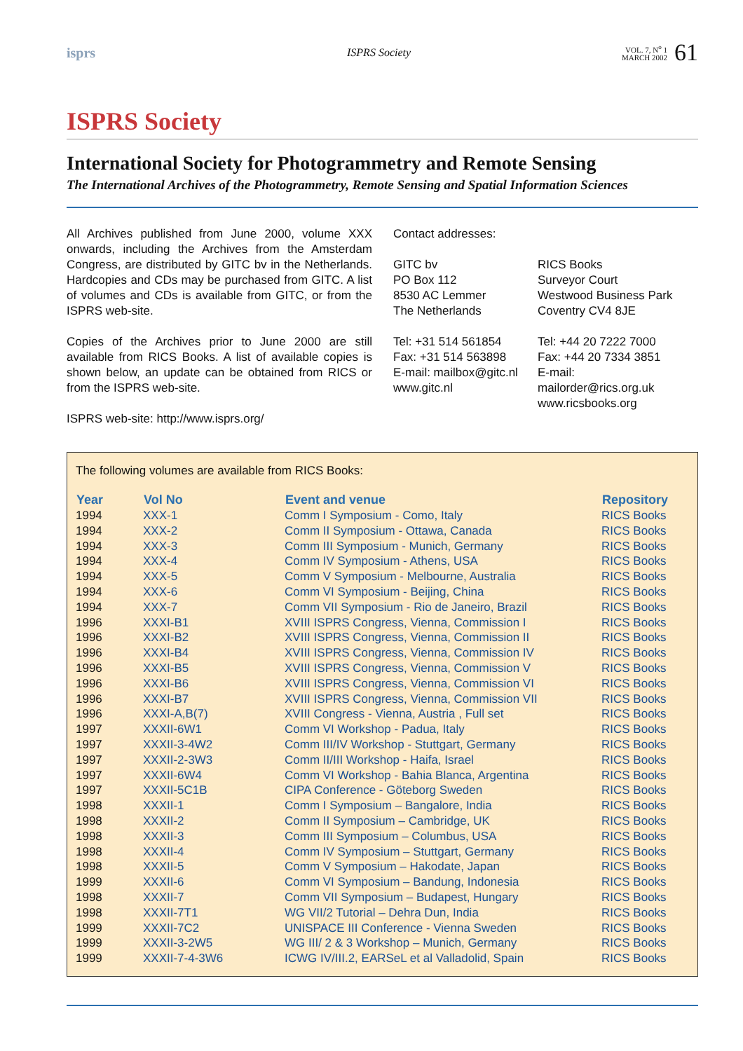isprs
ISPRS Society
VOL. 7, N<sup>o</sup> 1
MARCH 2002
61
ISPRS Society
International Society for Photogrammetry and Remote Sensing
The International Archives of the Photogrammetry, Remote Sensing and Spatial Information Sciences
All Archives published from June 2000, volume XXX onwards, including the Archives from the Amsterdam Congress, are distributed by GITC bv in the Netherlands. Hardcopies and CDs may be purchased from GITC. A list of volumes and CDs is available from GITC, or from the ISPRS web-site.
Copies of the Archives prior to June 2000 are still available from RICS Books. A list of available copies is shown below, an update can be obtained from RICS or from the ISPRS web-site.
ISPRS web-site: http://www.isprs.org/
Contact addresses:
GITC bv
PO Box 112
8530 AC Lemmer
The Netherlands
Tel: +31 514 561854
Fax: +31 514 563898
E-mail: mailbox@gitc.nl
www.gitc.nl
RICS Books
Surveyor Court
Westwood Business Park
Coventry CV4 8JE
Tel: +44 20 7222 7000
Fax: +44 20 7334 3851
E-mail: mailorder@rics.org.uk
www.ricsbooks.org
The following volumes are available from RICS Books:
| Year | Vol No | Event and venue | Repository |
| --- | --- | --- | --- |
| 1994 | XXX-1 | Comm I Symposium - Como, Italy | RICS Books |
| 1994 | XXX-2 | Comm II Symposium - Ottawa, Canada | RICS Books |
| 1994 | XXX-3 | Comm III Symposium - Munich, Germany | RICS Books |
| 1994 | XXX-4 | Comm IV Symposium - Athens, USA | RICS Books |
| 1994 | XXX-5 | Comm V Symposium - Melbourne, Australia | RICS Books |
| 1994 | XXX-6 | Comm VI Symposium - Beijing, China | RICS Books |
| 1994 | XXX-7 | Comm VII Symposium - Rio de Janeiro, Brazil | RICS Books |
| 1996 | XXXI-B1 | XVIII ISPRS Congress, Vienna, Commission I | RICS Books |
| 1996 | XXXI-B2 | XVIII ISPRS Congress, Vienna, Commission II | RICS Books |
| 1996 | XXXI-B4 | XVIII ISPRS Congress, Vienna, Commission IV | RICS Books |
| 1996 | XXXI-B5 | XVIII ISPRS Congress, Vienna, Commission V | RICS Books |
| 1996 | XXXI-B6 | XVIII ISPRS Congress, Vienna, Commission VI | RICS Books |
| 1996 | XXXI-B7 | XVIII ISPRS Congress, Vienna, Commission VII | RICS Books |
| 1996 | XXXI-A,B(7) | XVIII Congress - Vienna, Austria , Full set | RICS Books |
| 1997 | XXXII-6W1 | Comm VI Workshop - Padua, Italy | RICS Books |
| 1997 | XXXII-3-4W2 | Comm III/IV Workshop - Stuttgart, Germany | RICS Books |
| 1997 | XXXII-2-3W3 | Comm II/III Workshop - Haifa, Israel | RICS Books |
| 1997 | XXXII-6W4 | Comm VI Workshop - Bahia Blanca, Argentina | RICS Books |
| 1997 | XXXII-5C1B | CIPA Conference - Göteborg Sweden | RICS Books |
| 1998 | XXXII-1 | Comm I Symposium – Bangalore, India | RICS Books |
| 1998 | XXXII-2 | Comm II Symposium – Cambridge, UK | RICS Books |
| 1998 | XXXII-3 | Comm III Symposium – Columbus, USA | RICS Books |
| 1998 | XXXII-4 | Comm IV Symposium – Stuttgart, Germany | RICS Books |
| 1998 | XXXII-5 | Comm V Symposium – Hakodate, Japan | RICS Books |
| 1999 | XXXII-6 | Comm VI Symposium – Bandung, Indonesia | RICS Books |
| 1998 | XXXII-7 | Comm VII Symposium – Budapest, Hungary | RICS Books |
| 1998 | XXXII-7T1 | WG VII/2 Tutorial – Dehra Dun, India | RICS Books |
| 1999 | XXXII-7C2 | UNISPACE III Conference - Vienna Sweden | RICS Books |
| 1999 | XXXII-3-2W5 | WG III/ 2 & 3 Workshop – Munich, Germany | RICS Books |
| 1999 | XXXII-7-4-3W6 | ICWG IV/III.2, EARSeL et al Valladolid, Spain | RICS Books |